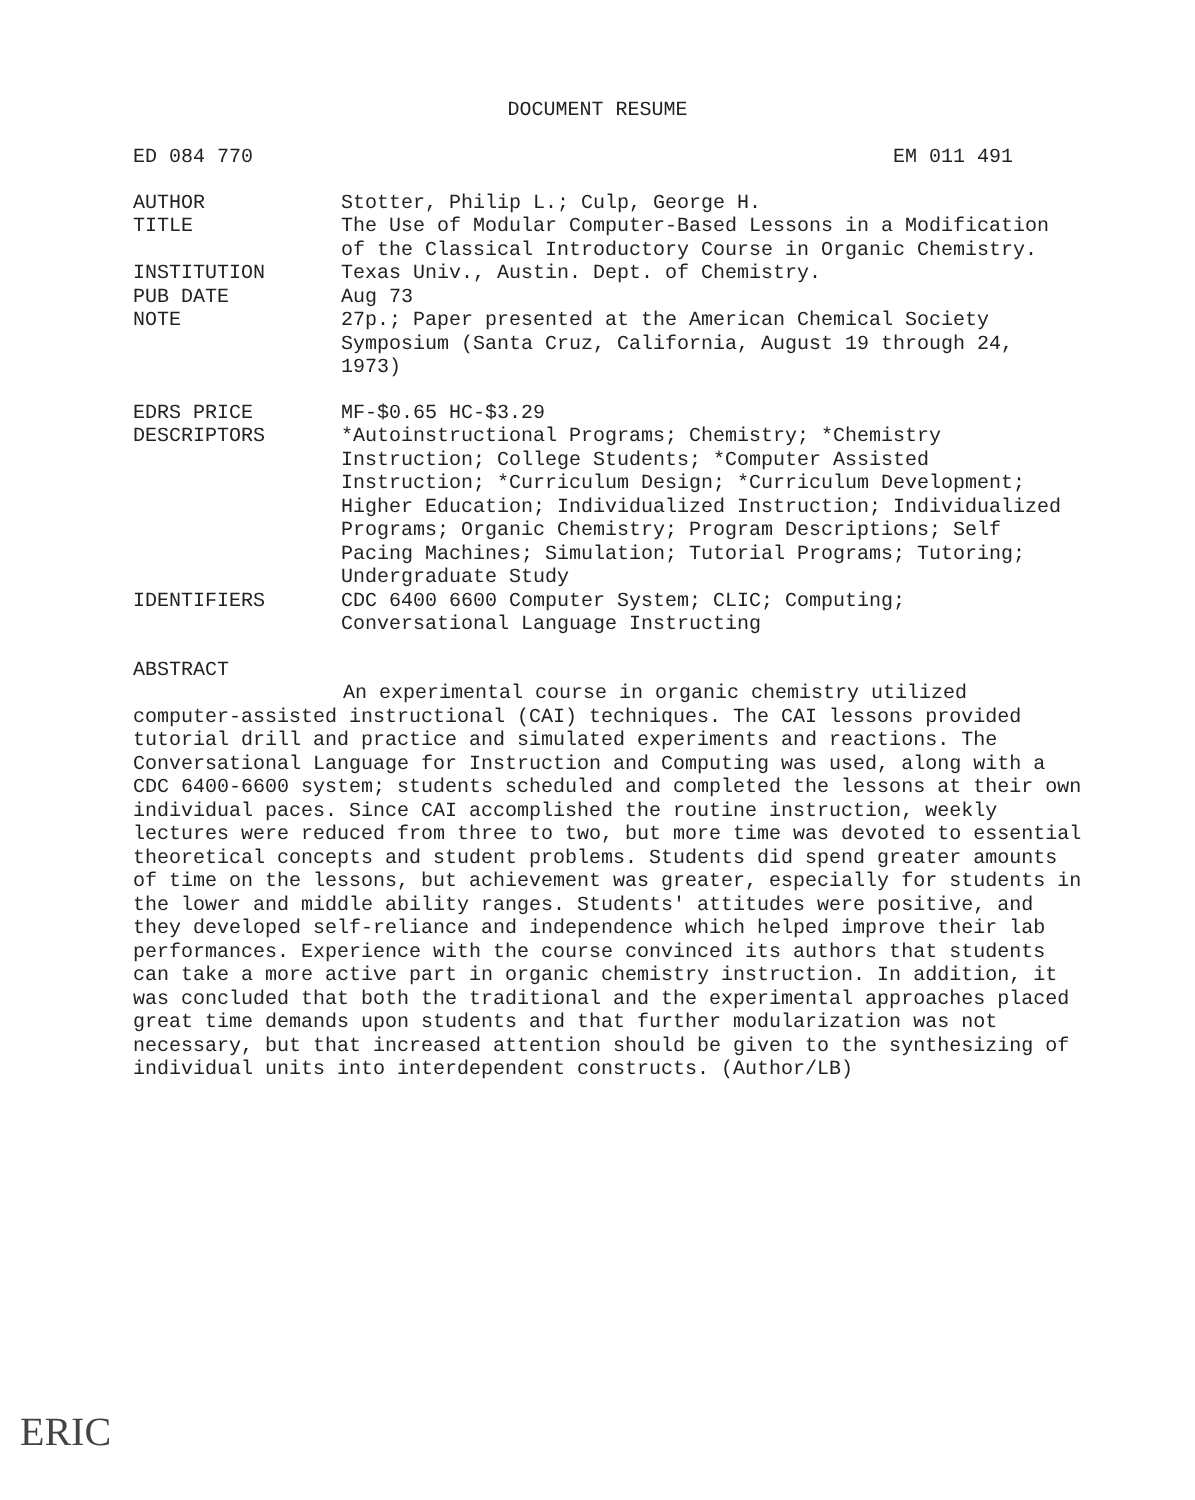DOCUMENT RESUME
ED 084 770 EM 011 491
AUTHOR Stotter, Philip L.; Culp, George H.
TITLE The Use of Modular Computer-Based Lessons in a Modification of the Classical Introductory Course in Organic Chemistry.
INSTITUTION Texas Univ., Austin. Dept. of Chemistry.
PUB DATE Aug 73
NOTE 27p.; Paper presented at the American Chemical Society Symposium (Santa Cruz, California, August 19 through 24, 1973)
EDRS PRICE MF-$0.65 HC-$3.29
DESCRIPTORS *Autoinstructional Programs; Chemistry; *Chemistry Instruction; College Students; *Computer Assisted Instruction; *Curriculum Design; *Curriculum Development; Higher Education; Individualized Instruction; Individualized Programs; Organic Chemistry; Program Descriptions; Self Pacing Machines; Simulation; Tutorial Programs; Tutoring; Undergraduate Study
IDENTIFIERS CDC 6400 6600 Computer System; CLIC; Computing; Conversational Language Instructing
ABSTRACT
An experimental course in organic chemistry utilized computer-assisted instructional (CAI) techniques. The CAI lessons provided tutorial drill and practice and simulated experiments and reactions. The Conversational Language for Instruction and Computing was used, along with a CDC 6400-6600 system; students scheduled and completed the lessons at their own individual paces. Since CAI accomplished the routine instruction, weekly lectures were reduced from three to two, but more time was devoted to essential theoretical concepts and student problems. Students did spend greater amounts of time on the lessons, but achievement was greater, especially for students in the lower and middle ability ranges. Students' attitudes were positive, and they developed self-reliance and independence which helped improve their lab performances. Experience with the course convinced its authors that students can take a more active part in organic chemistry instruction. In addition, it was concluded that both the traditional and the experimental approaches placed great time demands upon students and that further modularization was not necessary, but that increased attention should be given to the synthesizing of individual units into interdependent constructs. (Author/LB)
ERIC